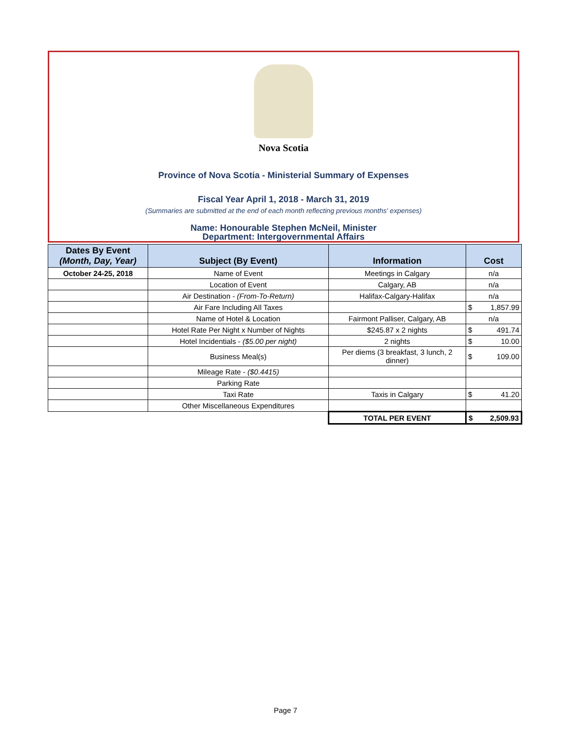Nova Scotia
Province of Nova Scotia - Ministerial Summary of Expenses
Fiscal Year April 1, 2018 - March 31, 2019
(Summaries are submitted at the end of each month reflecting previous months' expenses)
Name: Honourable Stephen McNeil, Minister
Department: Intergovernmental Affairs
| Dates By Event (Month, Day, Year) | Subject (By Event) | Information | Cost |
| --- | --- | --- | --- |
| October 24-25, 2018 | Name of Event | Meetings in Calgary | n/a |
| | Location of Event | Calgary, AB | n/a |
| | Air Destination - (From-To-Return) | Halifax-Calgary-Halifax | n/a |
| | Air Fare Including All Taxes | | $ 1,857.99 |
| | Name of Hotel & Location | Fairmont Palliser, Calgary, AB | n/a |
| | Hotel Rate Per Night x Number of Nights | $245.87 x 2 nights | $ 491.74 |
| | Hotel Incidentials - ($5.00 per night) | 2 nights | $ 10.00 |
| | Business Meal(s) | Per diems (3 breakfast, 3 lunch, 2 dinner) | $ 109.00 |
| | Mileage Rate - ($0.4415) | | |
| | Parking Rate | | |
| | Taxi Rate | Taxis in Calgary | $ 41.20 |
| | Other Miscellaneous Expenditures | | |
| | | TOTAL PER EVENT | $ 2,509.93 |
Page 7